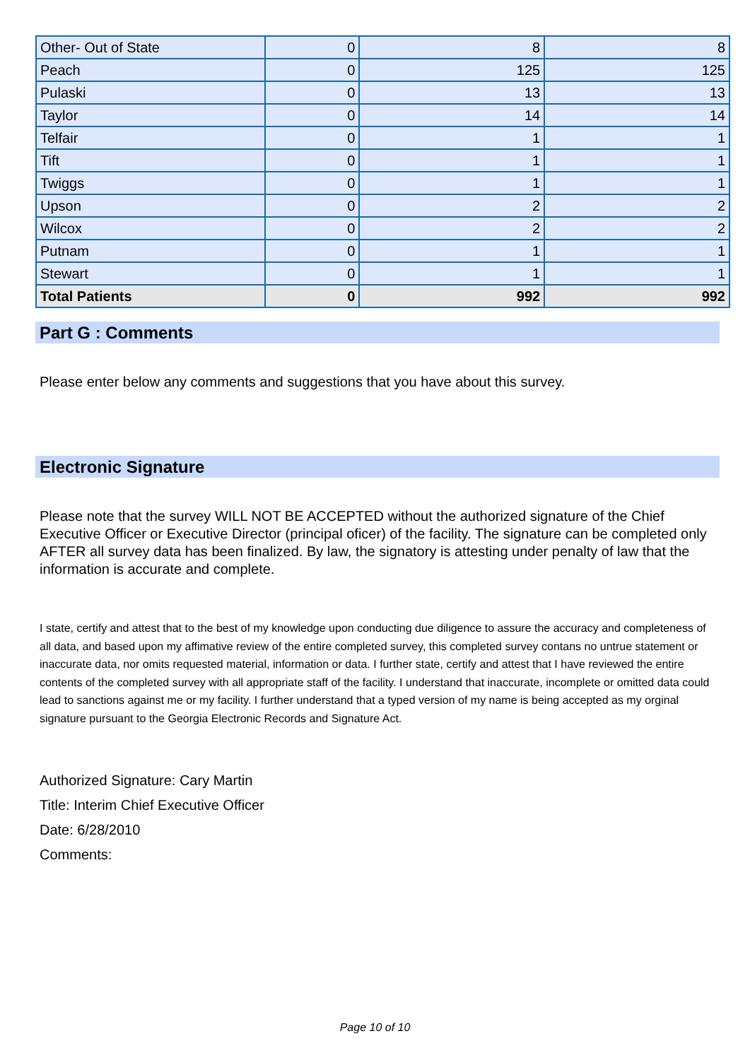| Other- Out of State | 0 | 8 | 8 |
| Peach | 0 | 125 | 125 |
| Pulaski | 0 | 13 | 13 |
| Taylor | 0 | 14 | 14 |
| Telfair | 0 | 1 | 1 |
| Tift | 0 | 1 | 1 |
| Twiggs | 0 | 1 | 1 |
| Upson | 0 | 2 | 2 |
| Wilcox | 0 | 2 | 2 |
| Putnam | 0 | 1 | 1 |
| Stewart | 0 | 1 | 1 |
| Total Patients | 0 | 992 | 992 |
Part G : Comments
Please enter below any comments and suggestions that you have about this survey.
Electronic Signature
Please note that the survey WILL NOT BE ACCEPTED without the authorized signature of the Chief Executive Officer or Executive Director (principal oficer) of the facility. The signature can be completed only AFTER all survey data has been finalized. By law, the signatory is attesting under penalty of law that the information is accurate and complete.
I state, certify and attest that to the best of my knowledge upon conducting due diligence to assure the accuracy and completeness of all data, and based upon my affimative review of the entire completed survey, this completed survey contans no untrue statement or inaccurate data, nor omits requested material, information or data. I further state, certify and attest that I have reviewed the entire contents of the completed survey with all appropriate staff of the facility. I understand that inaccurate, incomplete or omitted data could lead to sanctions against me or my facility. I further understand that a typed version of my name is being accepted as my orginal signature pursuant to the Georgia Electronic Records and Signature Act.
Authorized Signature: Cary Martin
Title: Interim Chief Executive Officer
Date: 6/28/2010
Comments:
Page 10 of 10